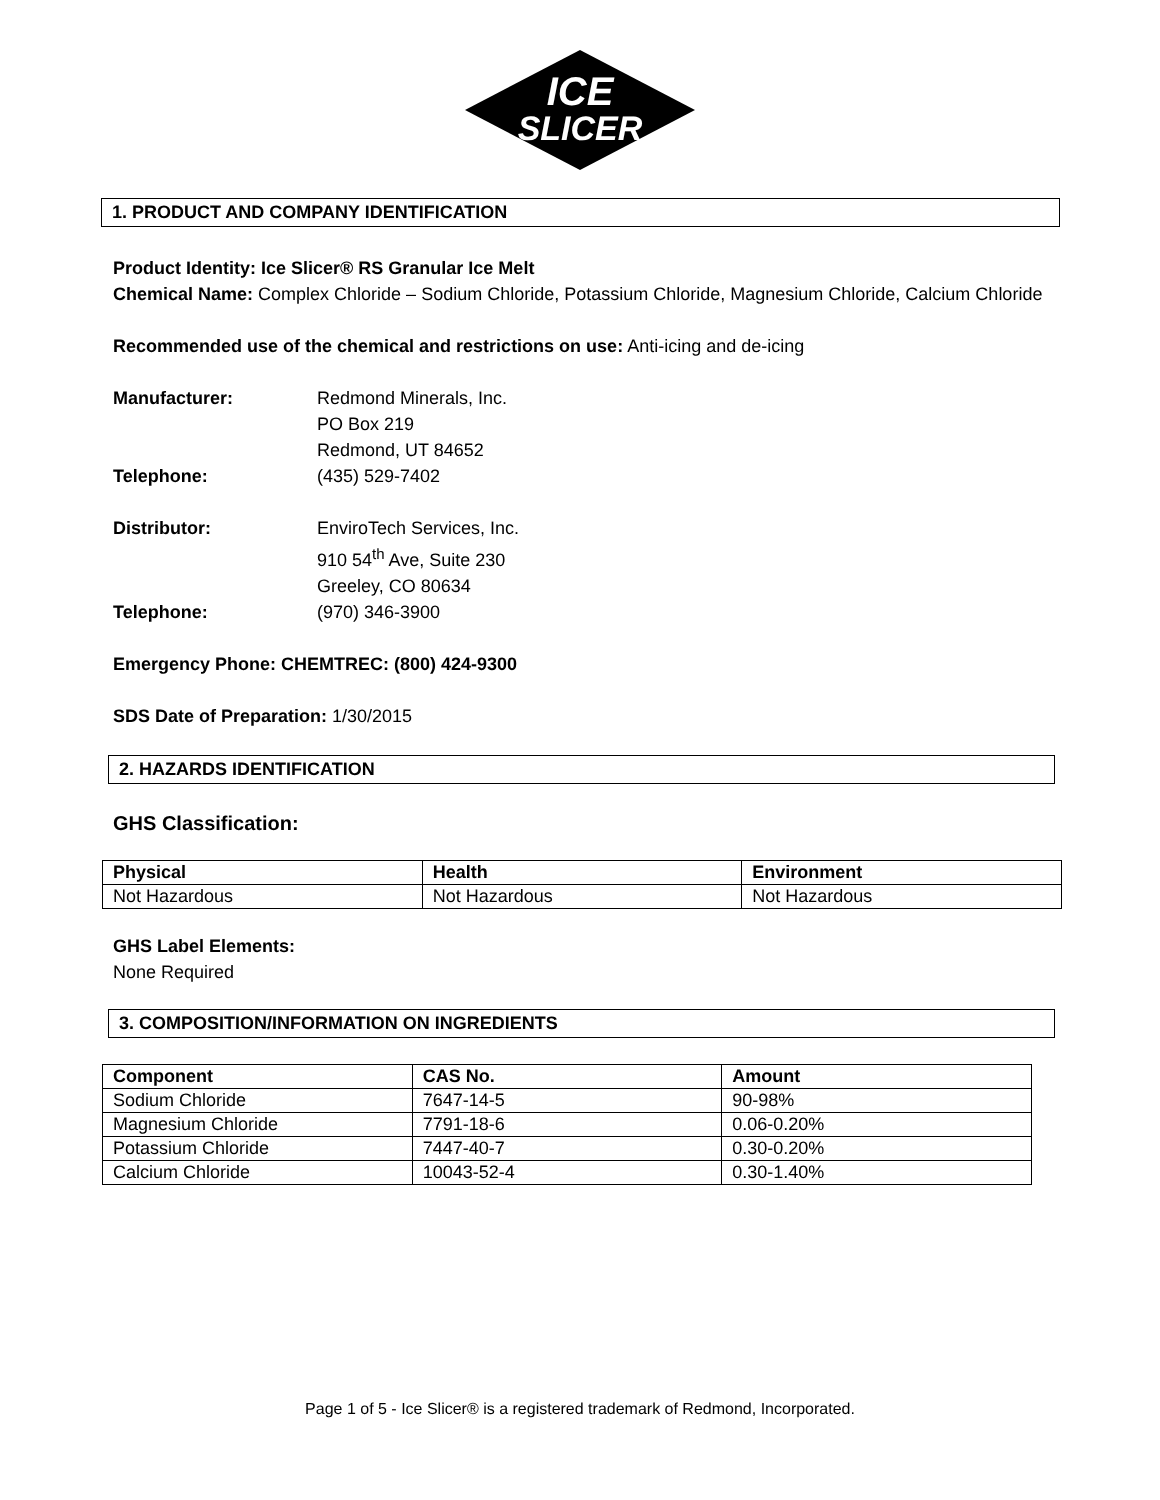ICE
SLICER
1. PRODUCT AND COMPANY IDENTIFICATION
Product Identity: Ice Slicer® RS Granular Ice Melt
Chemical Name: Complex Chloride – Sodium Chloride, Potassium Chloride, Magnesium Chloride, Calcium Chloride
Recommended use of the chemical and restrictions on use: Anti-icing and de-icing
Manufacturer: Redmond Minerals, Inc.
PO Box 219
Redmond, UT 84652
Telephone: (435) 529-7402
Distributor: EnviroTech Services, Inc.
910 54<sup>th</sup> Ave, Suite 230
Greeley, CO 80634
Telephone: (970) 346-3900
Emergency Phone: CHEMTREC: (800) 424-9300
SDS Date of Preparation: 1/30/2015
2. HAZARDS IDENTIFICATION
GHS Classification:
| Physical | Health | Environment |
| --- | --- | --- |
| Not Hazardous | Not Hazardous | Not Hazardous |
GHS Label Elements:
None Required
3. COMPOSITION/INFORMATION ON INGREDIENTS
| Component | CAS No. | Amount |
| --- | --- | --- |
| Sodium Chloride | 7647-14-5 | 90-98% |
| Magnesium Chloride | 7791-18-6 | 0.06-0.20% |
| Potassium Chloride | 7447-40-7 | 0.30-0.20% |
| Calcium Chloride | 10043-52-4 | 0.30-1.40% |
Page 1 of 5 - Ice Slicer® is a registered trademark of Redmond, Incorporated.